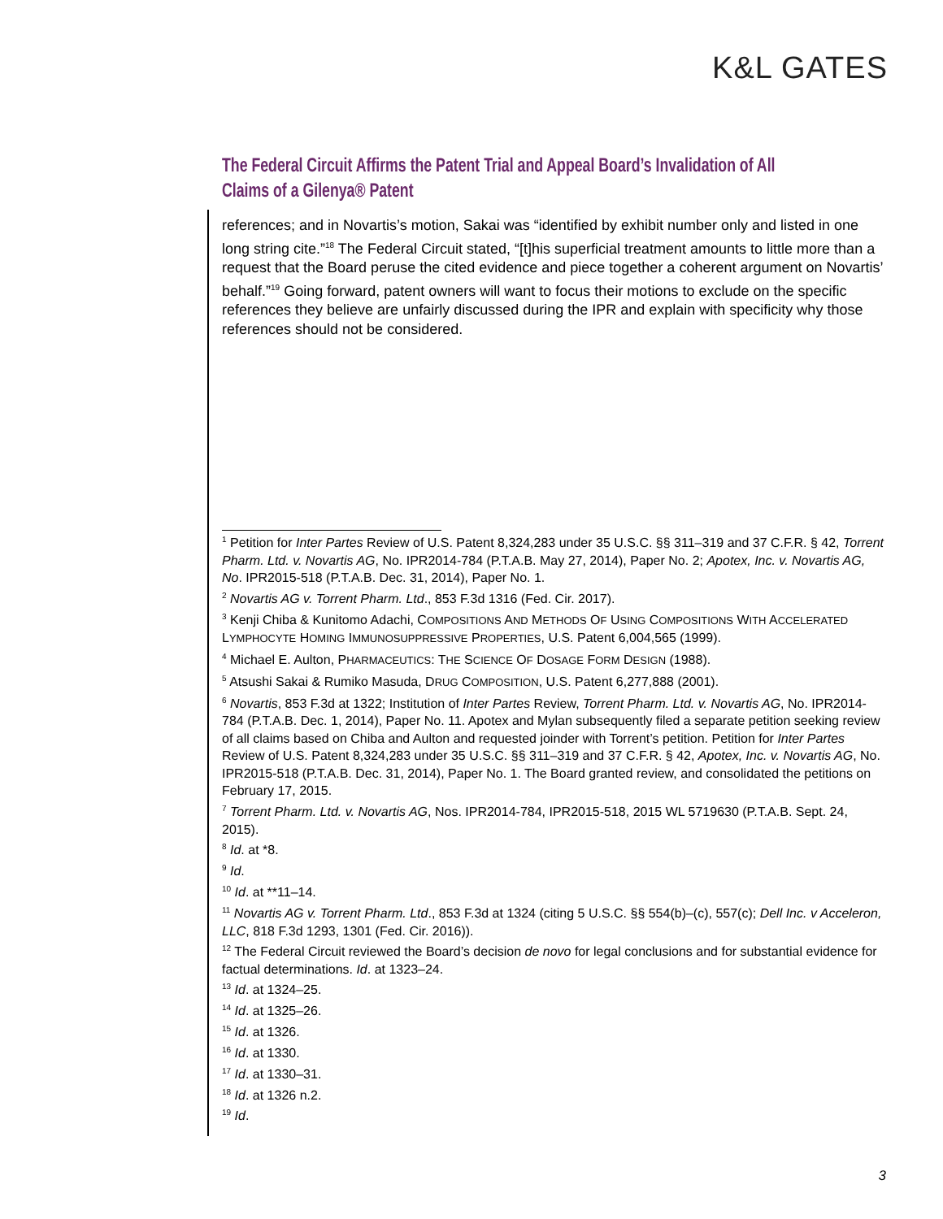K&L GATES
The Federal Circuit Affirms the Patent Trial and Appeal Board’s Invalidation of All Claims of a Gilenya® Patent
references; and in Novartis’s motion, Sakai was “identified by exhibit number only and listed in one long string cite.”<sup>18</sup> The Federal Circuit stated, “[t]his superficial treatment amounts to little more than a request that the Board peruse the cited evidence and piece together a coherent argument on Novartis’ behalf.”<sup>19</sup> Going forward, patent owners will want to focus their motions to exclude on the specific references they believe are unfairly discussed during the IPR and explain with specificity why those references should not be considered.
<sup>1</sup> Petition for Inter Partes Review of U.S. Patent 8,324,283 under 35 U.S.C. §§ 311–319 and 37 C.F.R. § 42, Torrent Pharm. Ltd. v. Novartis AG, No. IPR2014-784 (P.T.A.B. May 27, 2014), Paper No. 2; Apotex, Inc. v. Novartis AG, No. IPR2015-518 (P.T.A.B. Dec. 31, 2014), Paper No. 1.
<sup>2</sup> Novartis AG v. Torrent Pharm. Ltd., 853 F.3d 1316 (Fed. Cir. 2017).
<sup>3</sup> Kenji Chiba & Kunitomo Adachi, COMPOSITIONS AND METHODS OF USING COMPOSITIONS WITH ACCELERATED LYMPHOCYTE HOMING IMMUNOSUPPRESSIVE PROPERTIES, U.S. Patent 6,004,565 (1999).
<sup>4</sup> Michael E. Aulton, PHARMACEUTICS: THE SCIENCE OF DOSAGE FORM DESIGN (1988).
<sup>5</sup> Atsushi Sakai & Rumiko Masuda, DRUG COMPOSITION, U.S. Patent 6,277,888 (2001).
<sup>6</sup> Novartis, 853 F.3d at 1322; Institution of Inter Partes Review, Torrent Pharm. Ltd. v. Novartis AG, No. IPR2014-784 (P.T.A.B. Dec. 1, 2014), Paper No. 11. Apotex and Mylan subsequently filed a separate petition seeking review of all claims based on Chiba and Aulton and requested joinder with Torrent’s petition. Petition for Inter Partes Review of U.S. Patent 8,324,283 under 35 U.S.C. §§ 311–319 and 37 C.F.R. § 42, Apotex, Inc. v. Novartis AG, No. IPR2015-518 (P.T.A.B. Dec. 31, 2014), Paper No. 1. The Board granted review, and consolidated the petitions on February 17, 2015.
<sup>7</sup> Torrent Pharm. Ltd. v. Novartis AG, Nos. IPR2014-784, IPR2015-518, 2015 WL 5719630 (P.T.A.B. Sept. 24, 2015).
<sup>8</sup> Id. at *8.
<sup>9</sup> Id.
<sup>10</sup> Id. at **11–14.
<sup>11</sup> Novartis AG v. Torrent Pharm. Ltd., 853 F.3d at 1324 (citing 5 U.S.C. §§ 554(b)–(c), 557(c); Dell Inc. v Acceleron, LLC, 818 F.3d 1293, 1301 (Fed. Cir. 2016)).
<sup>12</sup> The Federal Circuit reviewed the Board’s decision de novo for legal conclusions and for substantial evidence for factual determinations. Id. at 1323–24.
<sup>13</sup> Id. at 1324–25.
<sup>14</sup> Id. at 1325–26.
<sup>15</sup> Id. at 1326.
<sup>16</sup> Id. at 1330.
<sup>17</sup> Id. at 1330–31.
<sup>18</sup> Id. at 1326 n.2.
<sup>19</sup> Id.
3